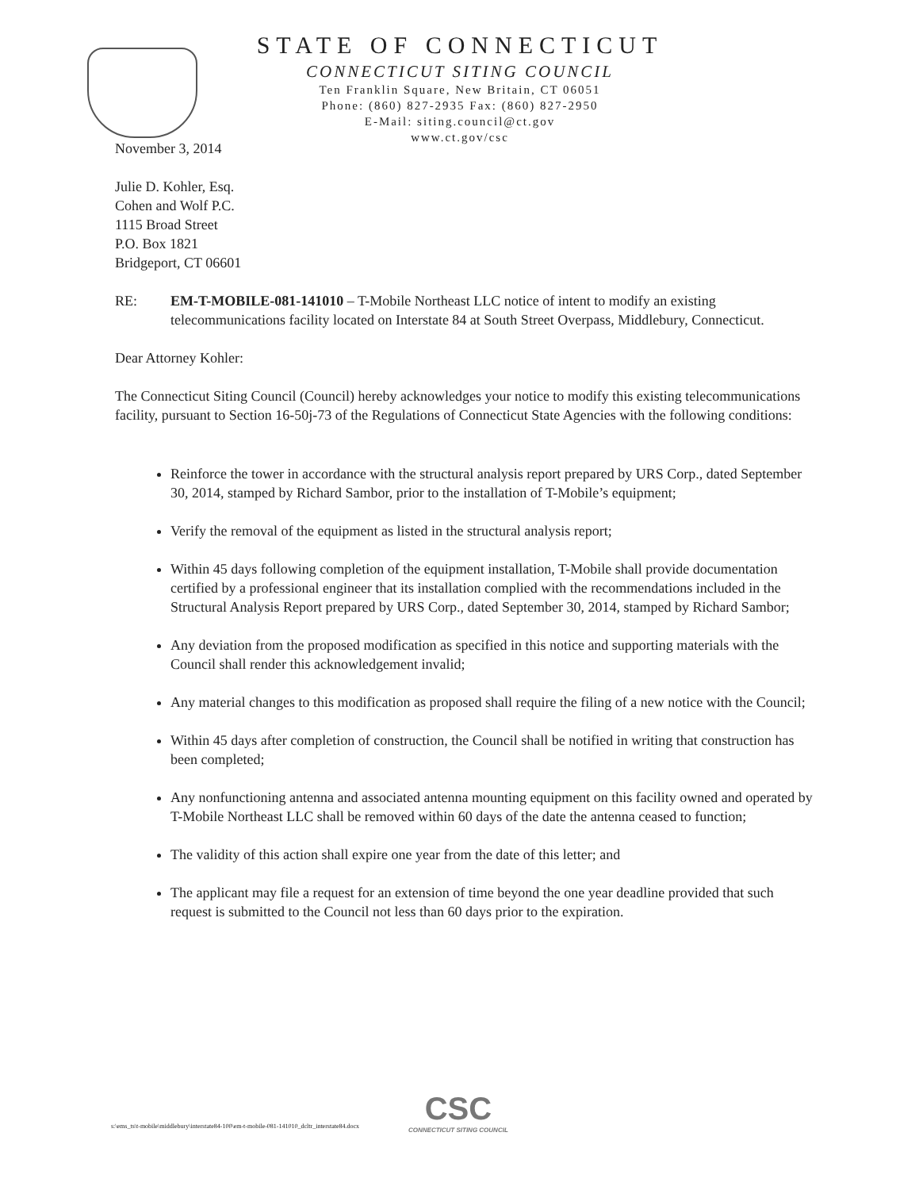STATE OF CONNECTICUT
CONNECTICUT SITING COUNCIL
Ten Franklin Square, New Britain, CT 06051
Phone: (860) 827-2935 Fax: (860) 827-2950
E-Mail: siting.council@ct.gov
www.ct.gov/csc
November 3, 2014
Julie D. Kohler, Esq.
Cohen and Wolf P.C.
1115 Broad Street
P.O. Box 1821
Bridgeport, CT 06601
RE: EM-T-MOBILE-081-141010 – T-Mobile Northeast LLC notice of intent to modify an existing telecommunications facility located on Interstate 84 at South Street Overpass, Middlebury, Connecticut.
Dear Attorney Kohler:
The Connecticut Siting Council (Council) hereby acknowledges your notice to modify this existing telecommunications facility, pursuant to Section 16-50j-73 of the Regulations of Connecticut State Agencies with the following conditions:
Reinforce the tower in accordance with the structural analysis report prepared by URS Corp., dated September 30, 2014, stamped by Richard Sambor, prior to the installation of T-Mobile’s equipment;
Verify the removal of the equipment as listed in the structural analysis report;
Within 45 days following completion of the equipment installation, T-Mobile shall provide documentation certified by a professional engineer that its installation complied with the recommendations included in the Structural Analysis Report prepared by URS Corp., dated September 30, 2014, stamped by Richard Sambor;
Any deviation from the proposed modification as specified in this notice and supporting materials with the Council shall render this acknowledgement invalid;
Any material changes to this modification as proposed shall require the filing of a new notice with the Council;
Within 45 days after completion of construction, the Council shall be notified in writing that construction has been completed;
Any nonfunctioning antenna and associated antenna mounting equipment on this facility owned and operated by T-Mobile Northeast LLC shall be removed within 60 days of the date the antenna ceased to function;
The validity of this action shall expire one year from the date of this letter; and
The applicant may file a request for an extension of time beyond the one year deadline provided that such request is submitted to the Council not less than 60 days prior to the expiration.
s:\ems_ts\t-mobile\middlebury\interstate84-100\em-t-mobile-081-141010_dcltr_interstate84.docx
CSC
CONNECTICUT SITING COUNCIL